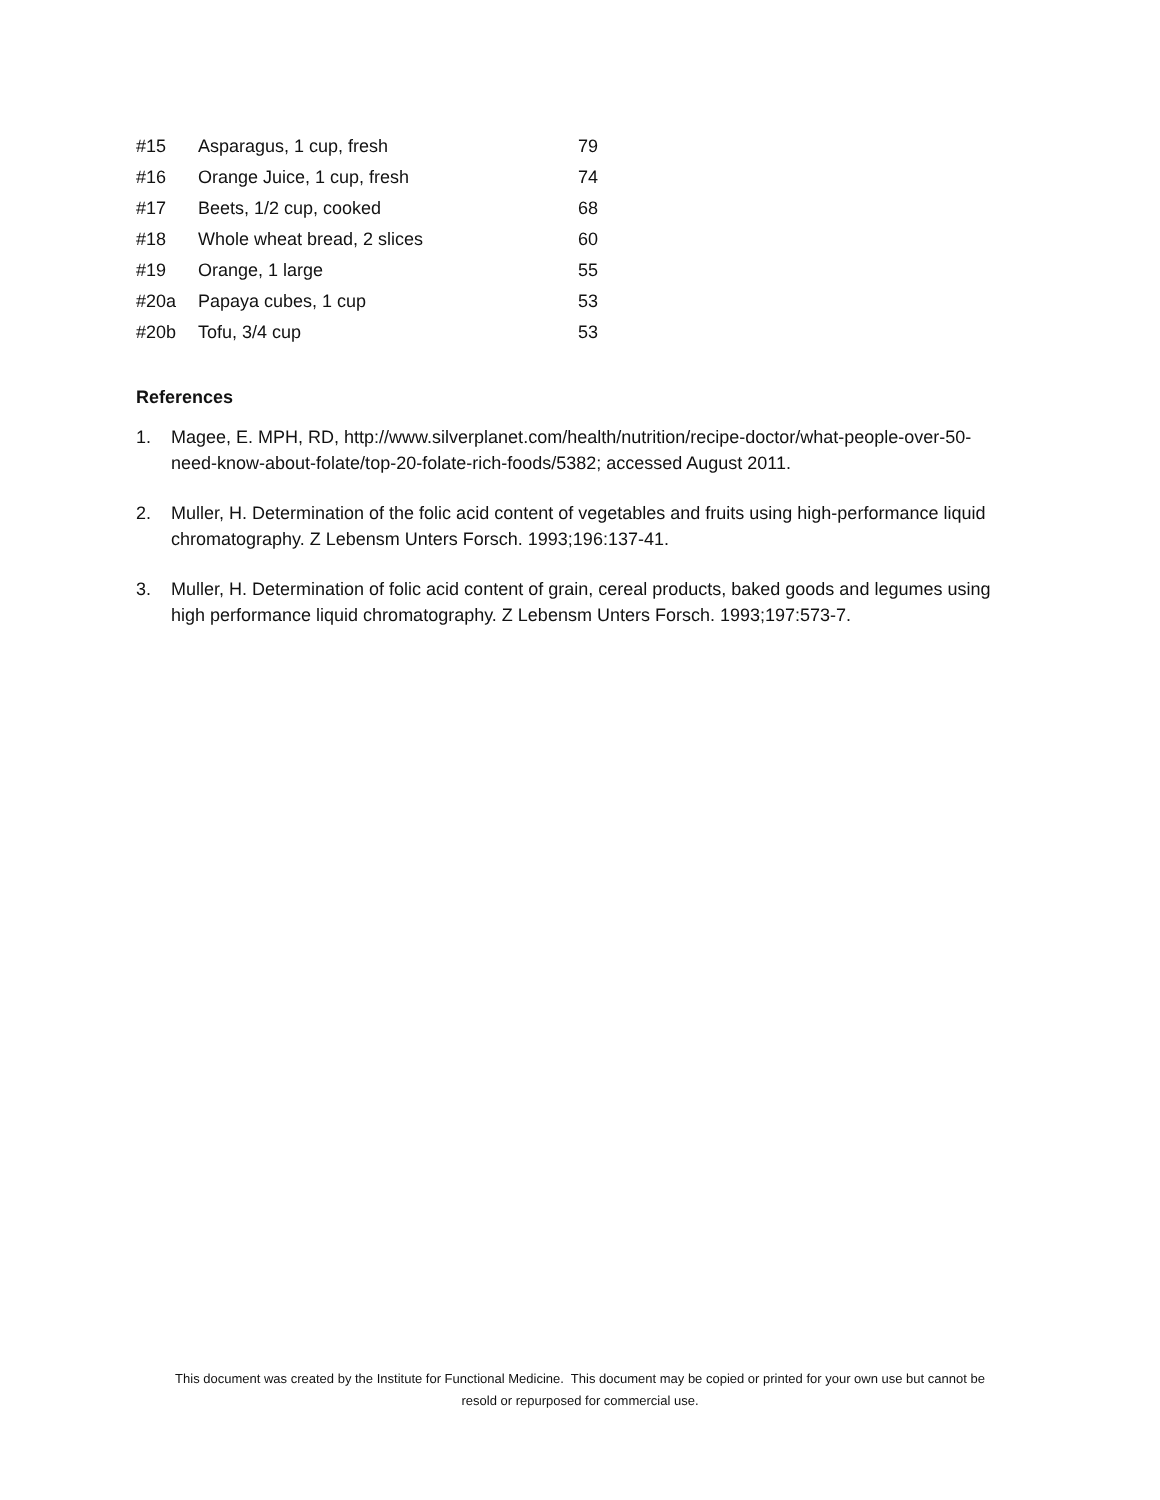| #15 | Asparagus, 1 cup, fresh | 79 |
| #16 | Orange Juice, 1 cup, fresh | 74 |
| #17 | Beets, 1/2 cup, cooked | 68 |
| #18 | Whole wheat bread, 2 slices | 60 |
| #19 | Orange, 1 large | 55 |
| #20a | Papaya cubes, 1 cup | 53 |
| #20b | Tofu, 3/4 cup | 53 |
References
1. Magee, E. MPH, RD, http://www.silverplanet.com/health/nutrition/recipe-doctor/what-people-over-50-need-know-about-folate/top-20-folate-rich-foods/5382; accessed August 2011.
2. Muller, H. Determination of the folic acid content of vegetables and fruits using high-performance liquid chromatography. Z Lebensm Unters Forsch. 1993;196:137-41.
3. Muller, H. Determination of folic acid content of grain, cereal products, baked goods and legumes using high performance liquid chromatography. Z Lebensm Unters Forsch. 1993;197:573-7.
This document was created by the Institute for Functional Medicine. This document may be copied or printed for your own use but cannot be
resold or repurposed for commercial use.